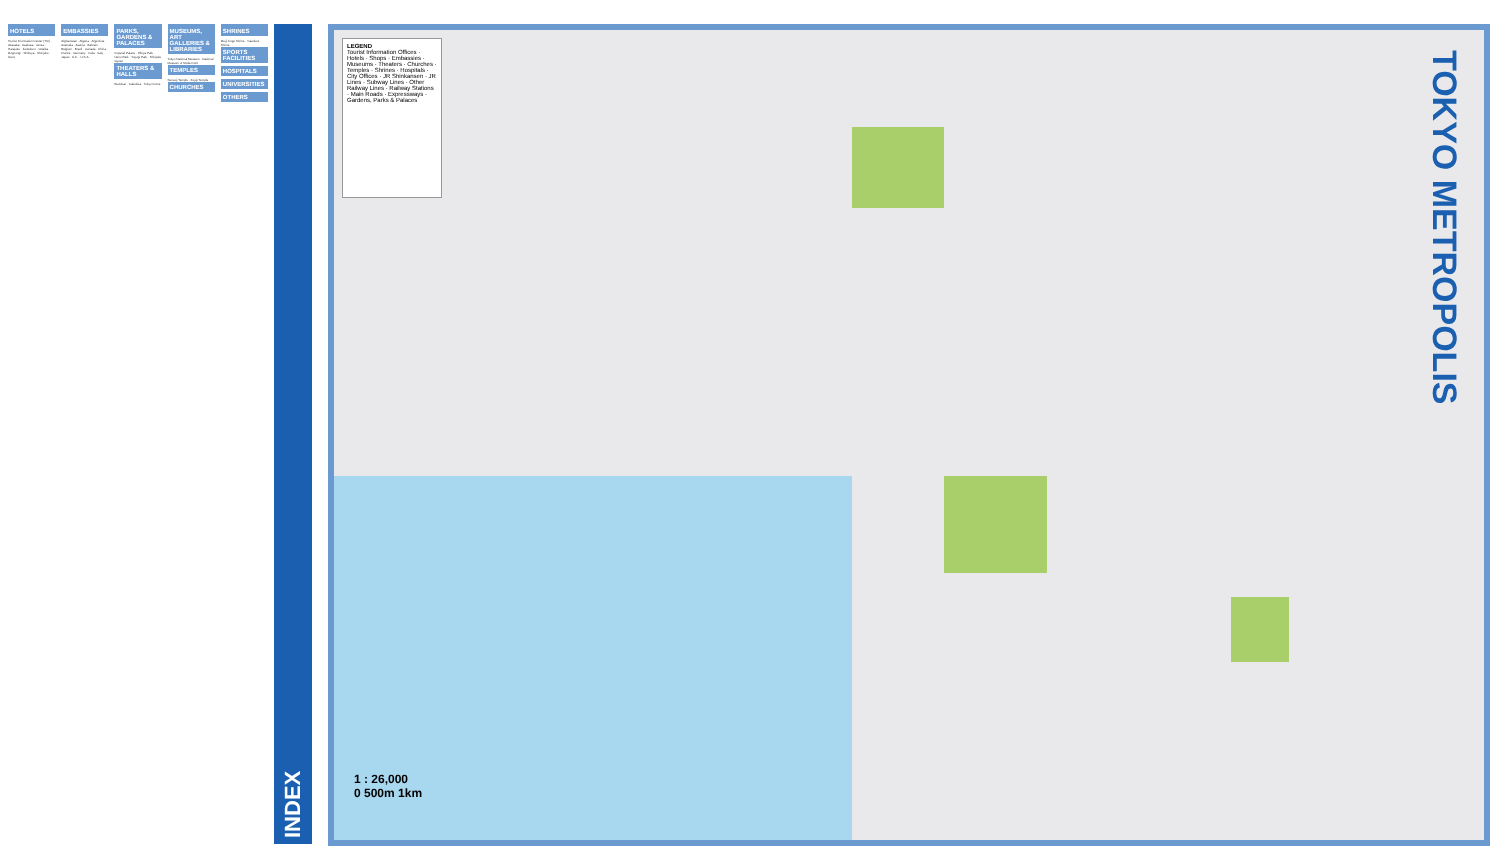HOTELS
Tourist Information Center (TIC) · Akasaka · Asakusa · Ginza · Harajuku · Ikebukuro · Odaiba · Roppongi · Shibuya · Shinjuku · Ueno
EMBASSIES
Afghanistan · Algeria · Argentina · Australia · Austria · Bahrain · Belgium · Brazil · Canada · China · France · Germany · India · Italy · Japan · U.K. · U.S.A.
PARKS, GARDENS & PALACES
Imperial Palace · Hibiya Park · Ueno Park · Yoyogi Park · Shinjuku Gyoen
THEATERS & HALLS
Budokan · Kabukiza · Tokyo Dome
MUSEUMS, ART GALLERIES & LIBRARIES
Tokyo National Museum · National Museum of Modern Art
TEMPLES
Sensoji Temple · Zojoji Temple
CHURCHES
SHRINES
Meiji Jingu Shrine · Yasukuni Shrine
SPORTS FACILITIES
HOSPITALS
UNIVERSITIES
OTHERS
INDEX
LEGEND
Tourist Information Offices · Hotels · Shops · Embassies · Museums · Theaters · Churches · Temples · Shrines · Hospitals · City Offices · JR Shinkansen · JR Lines · Subway Lines · Other Railway Lines · Railway Stations · Main Roads · Expressways · Gardens, Parks & Palaces
TOKYO METROPOLIS
1 : 26,000
0 500m 1km